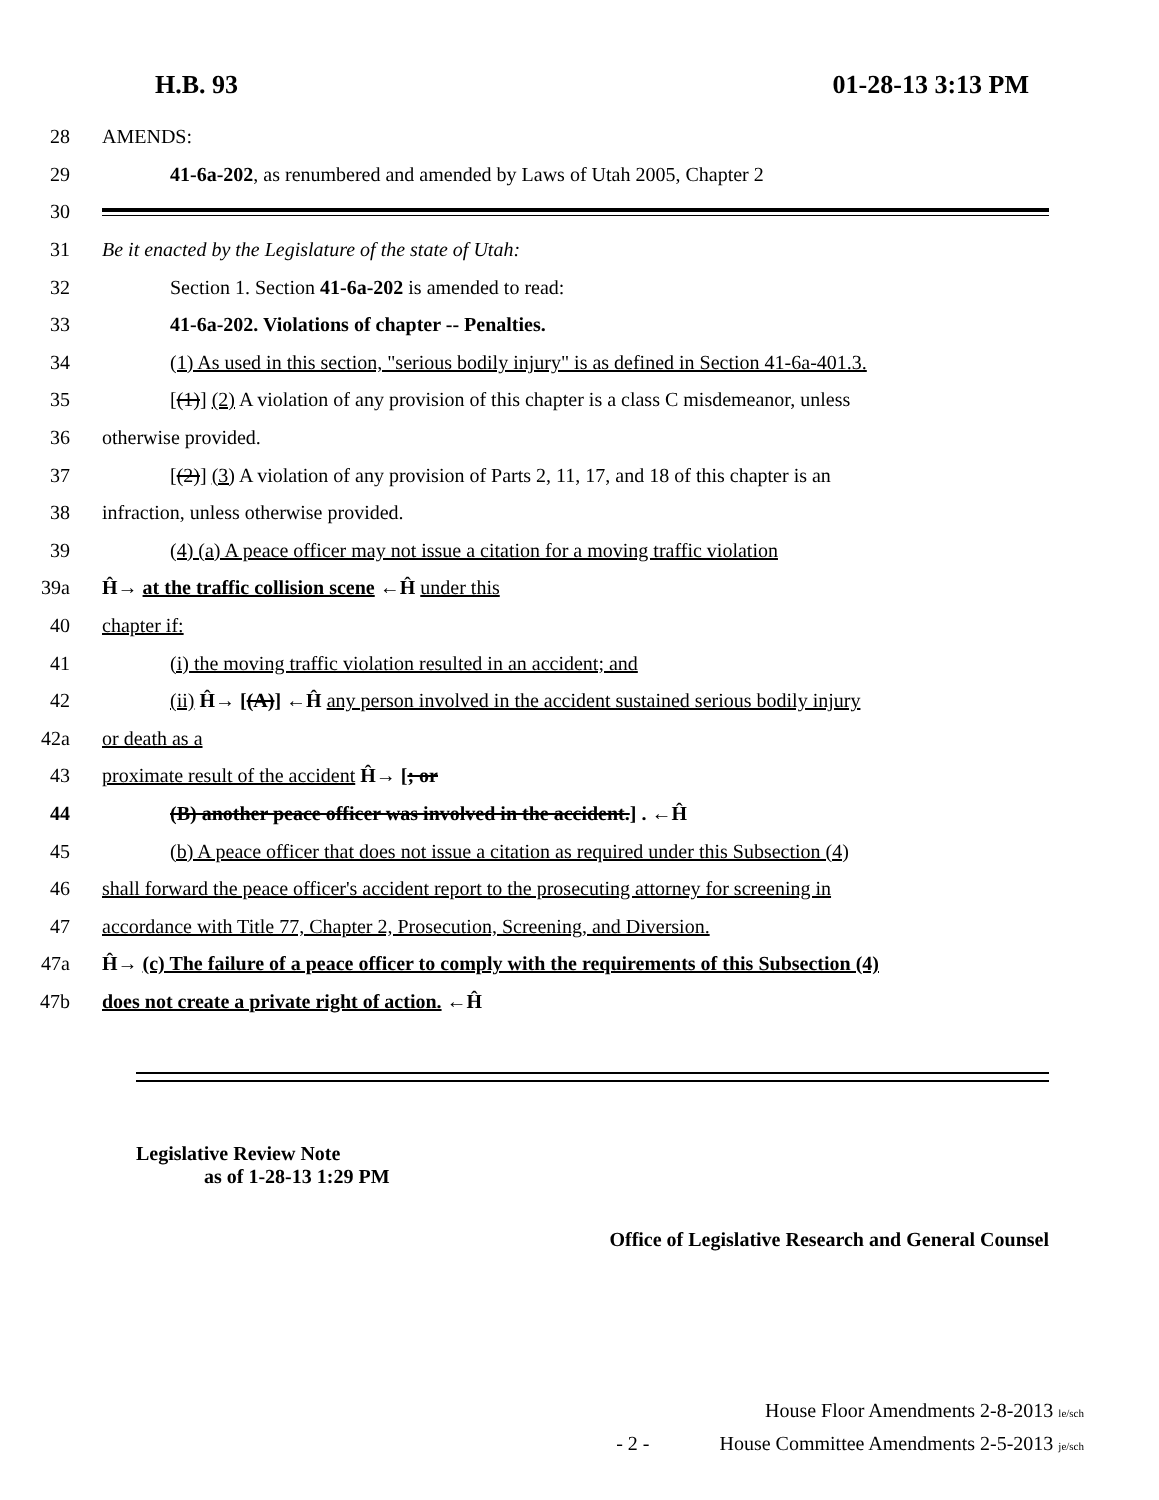H.B. 93 01-28-13 3:13 PM
28 AMENDS:
29 41-6a-202, as renumbered and amended by Laws of Utah 2005, Chapter 2
30
31 Be it enacted by the Legislature of the state of Utah:
32 Section 1. Section 41-6a-202 is amended to read:
33 41-6a-202. Violations of chapter -- Penalties.
34 (1) As used in this section, "serious bodily injury" is as defined in Section 41-6a-401.3.
35 [(1)] (2) A violation of any provision of this chapter is a class C misdemeanor, unless
36 otherwise provided.
37 [(2)] (3) A violation of any provision of Parts 2, 11, 17, and 18 of this chapter is an
38 infraction, unless otherwise provided.
39 (4) (a) A peace officer may not issue a citation for a moving traffic violation
39a Ĥ→ at the traffic collision scene ←Ĥ under this
40 chapter if:
41 (i) the moving traffic violation resulted in an accident; and
42 (ii) Ĥ→ [(A)] ←Ĥ any person involved in the accident sustained serious bodily injury
42a or death as a
43 proximate result of the accident Ĥ→ [; or
44 (B) another peace officer was involved in the accident.] . ←Ĥ
45 (b) A peace officer that does not issue a citation as required under this Subsection (4)
46 shall forward the peace officer's accident report to the prosecuting attorney for screening in
47 accordance with Title 77, Chapter 2, Prosecution, Screening, and Diversion.
47a Ĥ→ (c) The failure of a peace officer to comply with the requirements of this Subsection (4)
47b does not create a private right of action. ←Ĥ
Legislative Review Note
as of 1-28-13 1:29 PM
Office of Legislative Research and General Counsel
House Floor Amendments 2-8-2013 le/sch
- 2 - House Committee Amendments 2-5-2013 je/sch